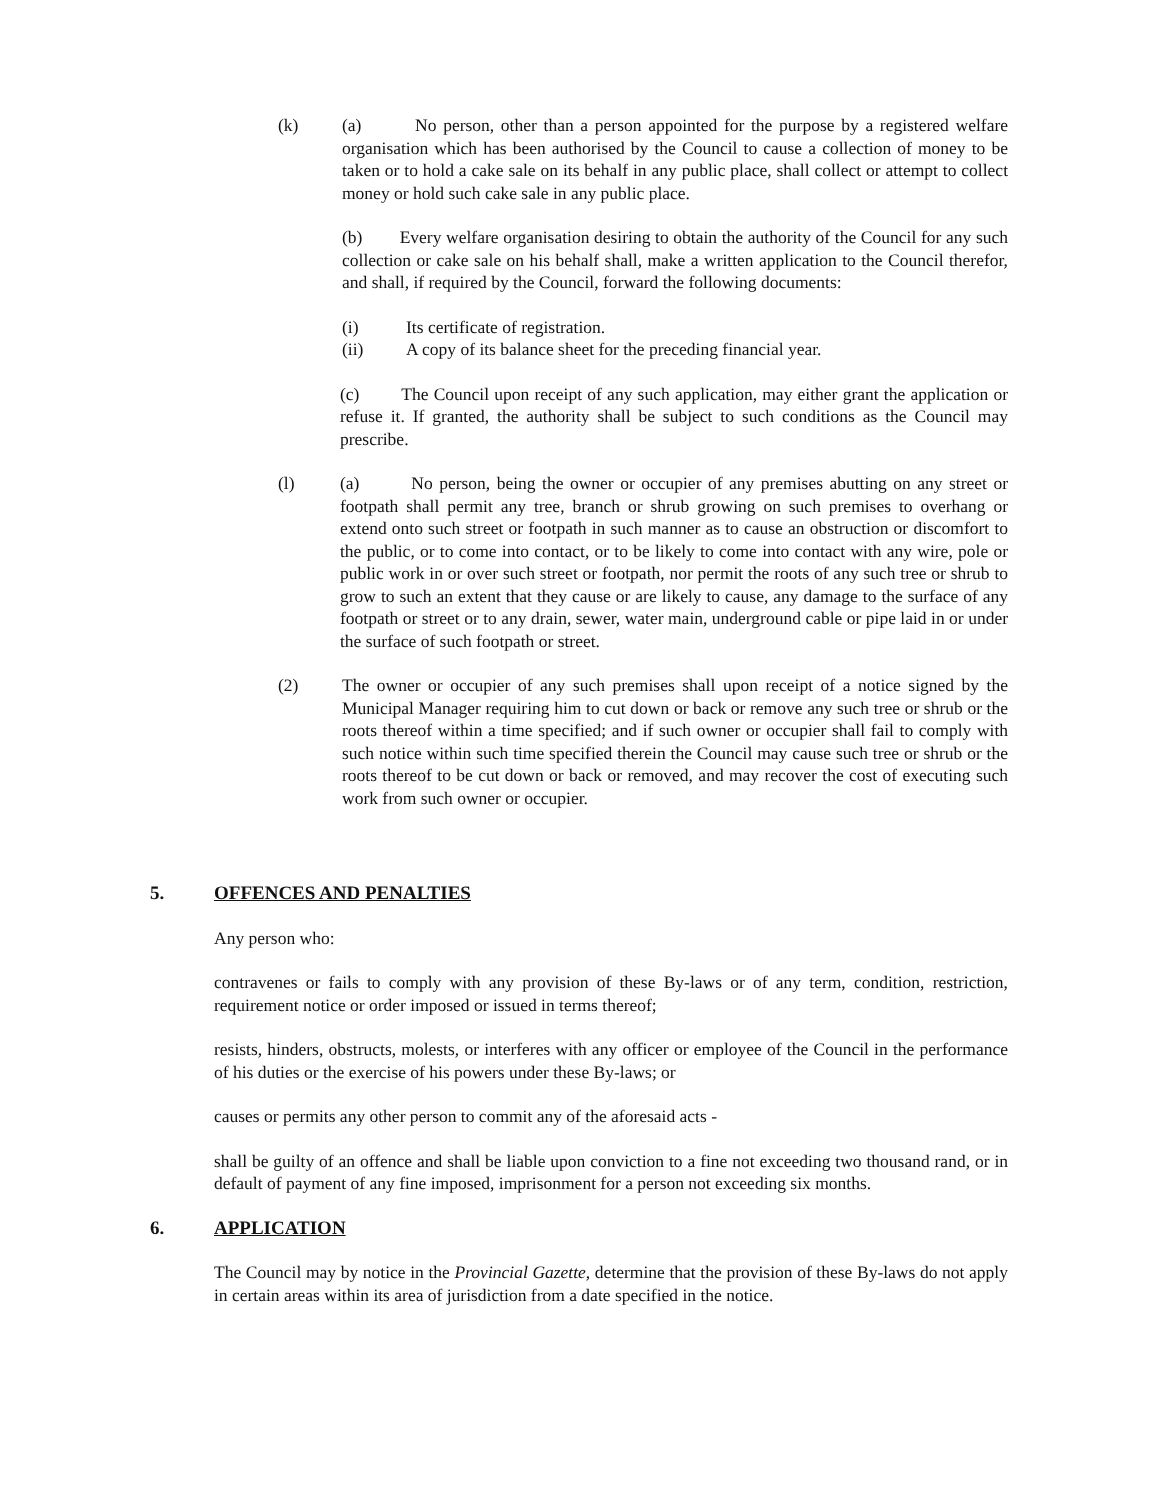(k) (a) No person, other than a person appointed for the purpose by a registered welfare organisation which has been authorised by the Council to cause a collection of money to be taken or to hold a cake sale on its behalf in any public place, shall collect or attempt to collect money or hold such cake sale in any public place.
(b) Every welfare organisation desiring to obtain the authority of the Council for any such collection or cake sale on his behalf shall, make a written application to the Council therefor, and shall, if required by the Council, forward the following documents:
(i)
Its certificate of registration.
(ii)
A copy of its balance sheet for the preceding financial year.
(c) The Council upon receipt of any such application, may either grant the application or refuse it. If granted, the authority shall be subject to such conditions as the Council may prescribe.
(l) (a) No person, being the owner or occupier of any premises abutting on any street or footpath shall permit any tree, branch or shrub growing on such premises to overhang or extend onto such street or footpath in such manner as to cause an obstruction or discomfort to the public, or to come into contact, or to be likely to come into contact with any wire, pole or public work in or over such street or footpath, nor permit the roots of any such tree or shrub to grow to such an extent that they cause or are likely to cause, any damage to the surface of any footpath or street or to any drain, sewer, water main, underground cable or pipe laid in or under the surface of such footpath or street.
(2) The owner or occupier of any such premises shall upon receipt of a notice signed by the Municipal Manager requiring him to cut down or back or remove any such tree or shrub or the roots thereof within a time specified; and if such owner or occupier shall fail to comply with such notice within such time specified therein the Council may cause such tree or shrub or the roots thereof to be cut down or back or removed, and may recover the cost of executing such work from such owner or occupier.
5. OFFENCES AND PENALTIES
Any person who:
contravenes or fails to comply with any provision of these By-laws or of any term, condition, restriction, requirement notice or order imposed or issued in terms thereof;
resists, hinders, obstructs, molests, or interferes with any officer or employee of the Council in the performance of his duties or the exercise of his powers under these By-laws; or
causes or permits any other person to commit any of the aforesaid acts -
shall be guilty of an offence and shall be liable upon conviction to a fine not exceeding two thousand rand, or in default of payment of any fine imposed, imprisonment for a person not exceeding six months.
6. APPLICATION
The Council may by notice in the Provincial Gazette, determine that the provision of these By-laws do not apply in certain areas within its area of jurisdiction from a date specified in the notice.